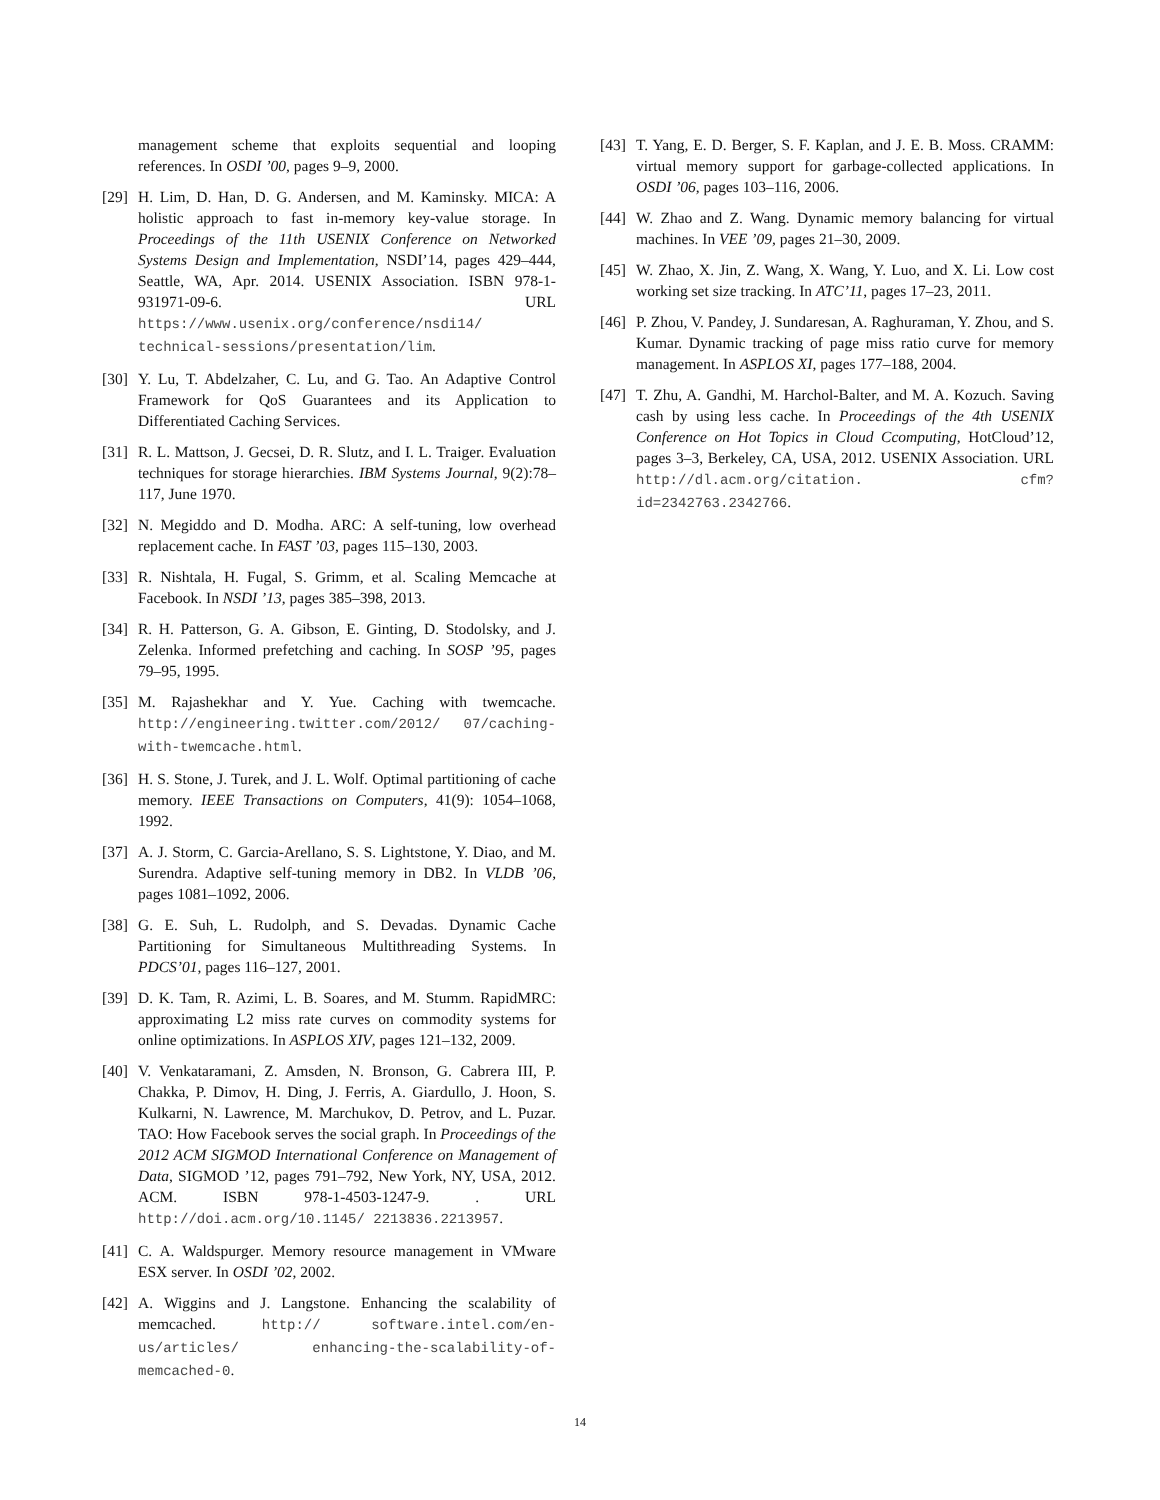management scheme that exploits sequential and looping references. In OSDI ’00, pages 9–9, 2000.
[29] H. Lim, D. Han, D. G. Andersen, and M. Kaminsky. MICA: A holistic approach to fast in-memory key-value storage. In Proceedings of the 11th USENIX Conference on Networked Systems Design and Implementation, NSDI’14, pages 429–444, Seattle, WA, Apr. 2014. USENIX Association. ISBN 978-1-931971-09-6. URL https://www.usenix.org/conference/nsdi14/ technical-sessions/presentation/lim.
[30] Y. Lu, T. Abdelzaher, C. Lu, and G. Tao. An Adaptive Control Framework for QoS Guarantees and its Application to Differentiated Caching Services.
[31] R. L. Mattson, J. Gecsei, D. R. Slutz, and I. L. Traiger. Evaluation techniques for storage hierarchies. IBM Systems Journal, 9(2):78–117, June 1970.
[32] N. Megiddo and D. Modha. ARC: A self-tuning, low overhead replacement cache. In FAST ’03, pages 115–130, 2003.
[33] R. Nishtala, H. Fugal, S. Grimm, et al. Scaling Memcache at Facebook. In NSDI ’13, pages 385–398, 2013.
[34] R. H. Patterson, G. A. Gibson, E. Ginting, D. Stodolsky, and J. Zelenka. Informed prefetching and caching. In SOSP ’95, pages 79–95, 1995.
[35] M. Rajashekhar and Y. Yue. Caching with twemcache. http://engineering.twitter.com/2012/ 07/caching-with-twemcache.html.
[36] H. S. Stone, J. Turek, and J. L. Wolf. Optimal partitioning of cache memory. IEEE Transactions on Computers, 41(9): 1054–1068, 1992.
[37] A. J. Storm, C. Garcia-Arellano, S. S. Lightstone, Y. Diao, and M. Surendra. Adaptive self-tuning memory in DB2. In VLDB ’06, pages 1081–1092, 2006.
[38] G. E. Suh, L. Rudolph, and S. Devadas. Dynamic Cache Partitioning for Simultaneous Multithreading Systems. In PDCS’01, pages 116–127, 2001.
[39] D. K. Tam, R. Azimi, L. B. Soares, and M. Stumm. RapidMRC: approximating L2 miss rate curves on commodity systems for online optimizations. In ASPLOS XIV, pages 121–132, 2009.
[40] V. Venkataramani, Z. Amsden, N. Bronson, G. Cabrera III, P. Chakka, P. Dimov, H. Ding, J. Ferris, A. Giardullo, J. Hoon, S. Kulkarni, N. Lawrence, M. Marchukov, D. Petrov, and L. Puzar. TAO: How Facebook serves the social graph. In Proceedings of the 2012 ACM SIGMOD International Conference on Management of Data, SIGMOD ’12, pages 791–792, New York, NY, USA, 2012. ACM. ISBN 978-1-4503-1247-9. . URL http://doi.acm.org/10.1145/ 2213836.2213957.
[41] C. A. Waldspurger. Memory resource management in VMware ESX server. In OSDI ’02, 2002.
[42] A. Wiggins and J. Langstone. Enhancing the scalability of memcached. http:// software.intel.com/en-us/articles/ enhancing-the-scalability-of-memcached-0.
[43] T. Yang, E. D. Berger, S. F. Kaplan, and J. E. B. Moss. CRAMM: virtual memory support for garbage-collected applications. In OSDI ’06, pages 103–116, 2006.
[44] W. Zhao and Z. Wang. Dynamic memory balancing for virtual machines. In VEE ’09, pages 21–30, 2009.
[45] W. Zhao, X. Jin, Z. Wang, X. Wang, Y. Luo, and X. Li. Low cost working set size tracking. In ATC’11, pages 17–23, 2011.
[46] P. Zhou, V. Pandey, J. Sundaresan, A. Raghuraman, Y. Zhou, and S. Kumar. Dynamic tracking of page miss ratio curve for memory management. In ASPLOS XI, pages 177–188, 2004.
[47] T. Zhu, A. Gandhi, M. Harchol-Balter, and M. A. Kozuch. Saving cash by using less cache. In Proceedings of the 4th USENIX Conference on Hot Topics in Cloud Ccomputing, HotCloud’12, pages 3–3, Berkeley, CA, USA, 2012. USENIX Association. URL http://dl.acm.org/citation. cfm?id=2342763.2342766.
14